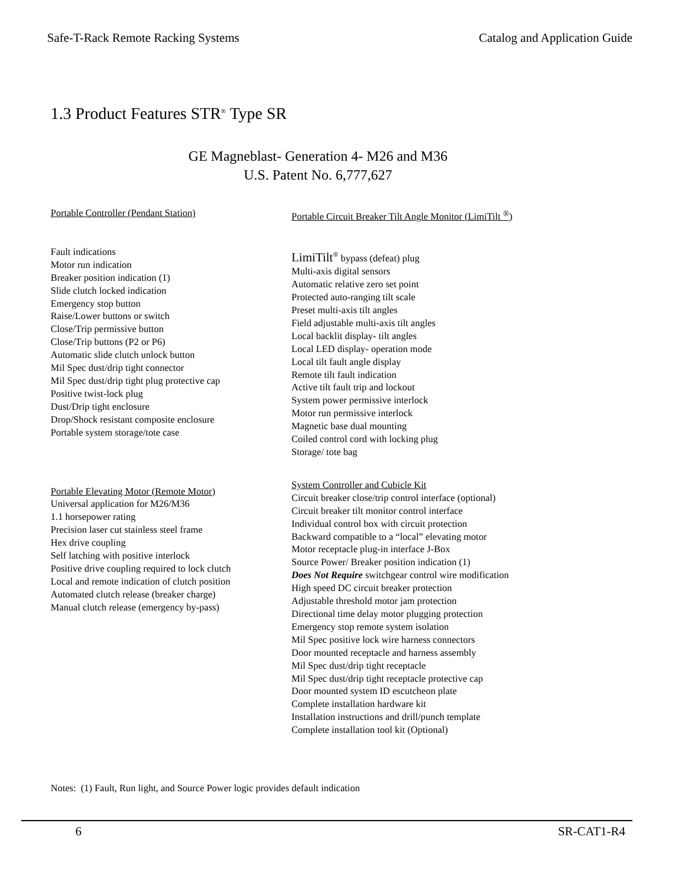Safe-T-Rack Remote Racking Systems Catalog and Application Guide
1.3 Product Features STR<sup>®</sup> Type SR
GE Magneblast- Generation 4- M26 and M36
U.S. Patent No. 6,777,627
Portable Controller (Pendant Station)
Fault indications
Motor run indication
Breaker position indication (1)
Slide clutch locked indication
Emergency stop button
Raise/Lower buttons or switch
Close/Trip permissive button
Close/Trip buttons (P2 or P6)
Automatic slide clutch unlock button
Mil Spec dust/drip tight connector
Mil Spec dust/drip tight plug protective cap
Positive twist-lock plug
Dust/Drip tight enclosure
Drop/Shock resistant composite enclosure
Portable system storage/tote case
Portable Elevating Motor (Remote Motor)
Universal application for M26/M36
1.1 horsepower rating
Precision laser cut stainless steel frame
Hex drive coupling
Self latching with positive interlock
Positive drive coupling required to lock clutch
Local and remote indication of clutch position
Automated clutch release (breaker charge)
Manual clutch release (emergency by-pass)
Portable Circuit Breaker Tilt Angle Monitor (LimiTilt <sup>®</sup>)
LimiTilt<sup>®</sup> bypass (defeat) plug
Multi-axis digital sensors
Automatic relative zero set point
Protected auto-ranging tilt scale
Preset multi-axis tilt angles
Field adjustable multi-axis tilt angles
Local backlit display- tilt angles
Local LED display- operation mode
Local tilt fault angle display
Remote tilt fault indication
Active tilt fault trip and lockout
System power permissive interlock
Motor run permissive interlock
Magnetic base dual mounting
Coiled control cord with locking plug
Storage/ tote bag
System Controller and Cubicle Kit
Circuit breaker close/trip control interface (optional)
Circuit breaker tilt monitor control interface
Individual control box with circuit protection
Backward compatible to a “local” elevating motor
Motor receptacle plug-in interface J-Box
Source Power/ Breaker position indication (1)
Does Not Require switchgear control wire modification
High speed DC circuit breaker protection
Adjustable threshold motor jam protection
Directional time delay motor plugging protection
Emergency stop remote system isolation
Mil Spec positive lock wire harness connectors
Door mounted receptacle and harness assembly
Mil Spec dust/drip tight receptacle
Mil Spec dust/drip tight receptacle protective cap
Door mounted system ID escutcheon plate
Complete installation hardware kit
Installation instructions and drill/punch template
Complete installation tool kit (Optional)
Notes: (1) Fault, Run light, and Source Power logic provides default indication
6 SR-CAT1-R4